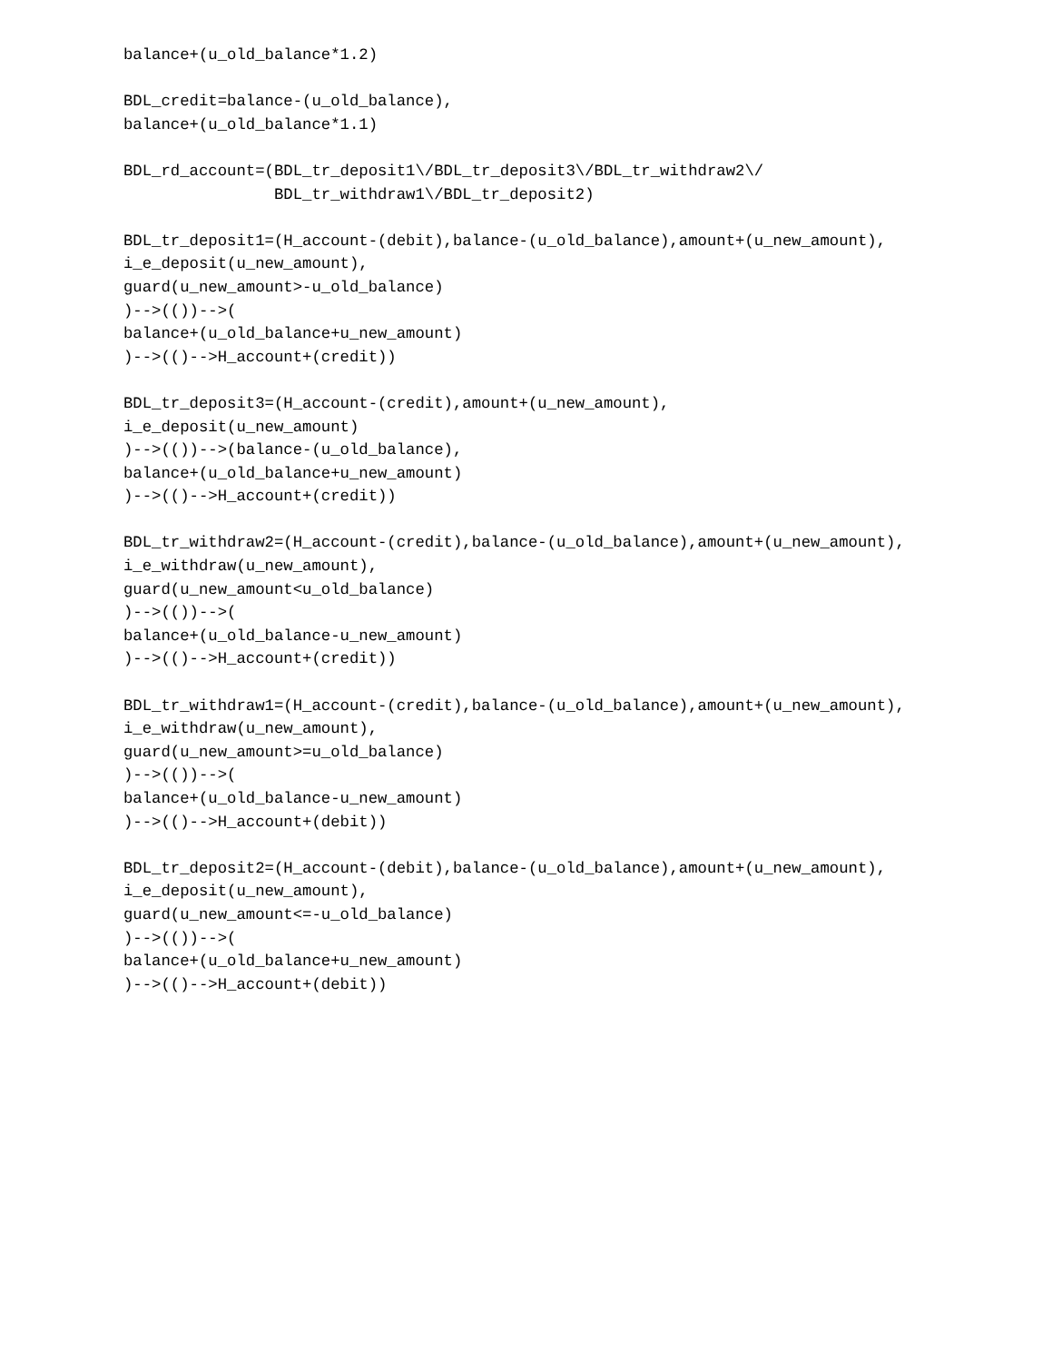balance+(u_old_balance*1.2)

BDL_credit=balance-(u_old_balance),
balance+(u_old_balance*1.1)

BDL_rd_account=(BDL_tr_deposit1\/BDL_tr_deposit3\/BDL_tr_withdraw2\/
                BDL_tr_withdraw1\/BDL_tr_deposit2)

BDL_tr_deposit1=(H_account-(debit),balance-(u_old_balance),amount+(u_new_amount),
i_e_deposit(u_new_amount),
guard(u_new_amount>-u_old_balance)
)-->(())-->(
balance+(u_old_balance+u_new_amount)
)-->(()-->H_account+(credit))

BDL_tr_deposit3=(H_account-(credit),amount+(u_new_amount),
i_e_deposit(u_new_amount)
)-->(())-->(balance-(u_old_balance),
balance+(u_old_balance+u_new_amount)
)-->(()-->H_account+(credit))

BDL_tr_withdraw2=(H_account-(credit),balance-(u_old_balance),amount+(u_new_amount),
i_e_withdraw(u_new_amount),
guard(u_new_amount<u_old_balance)
)-->(())-->(
balance+(u_old_balance-u_new_amount)
)-->(()-->H_account+(credit))

BDL_tr_withdraw1=(H_account-(credit),balance-(u_old_balance),amount+(u_new_amount),
i_e_withdraw(u_new_amount),
guard(u_new_amount>=u_old_balance)
)-->(())-->(
balance+(u_old_balance-u_new_amount)
)-->(()-->H_account+(debit))

BDL_tr_deposit2=(H_account-(debit),balance-(u_old_balance),amount+(u_new_amount),
i_e_deposit(u_new_amount),
guard(u_new_amount<=-u_old_balance)
)-->(())-->(
balance+(u_old_balance+u_new_amount)
)-->(()-->H_account+(debit))